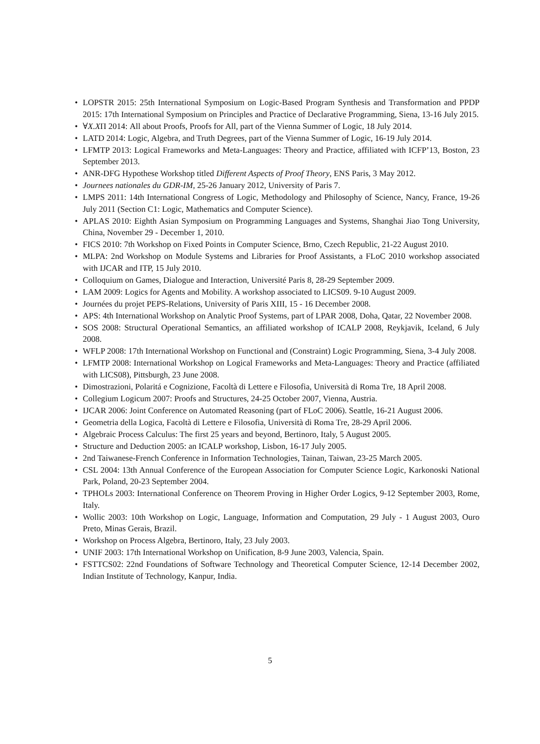• LOPSTR 2015: 25th International Symposium on Logic-Based Program Synthesis and Transformation and PPDP 2015: 17th International Symposium on Principles and Practice of Declarative Programming, Siena, 13-16 July 2015.
• ∀X.XΠ 2014: All about Proofs, Proofs for All, part of the Vienna Summer of Logic, 18 July 2014.
• LATD 2014: Logic, Algebra, and Truth Degrees, part of the Vienna Summer of Logic, 16-19 July 2014.
• LFMTP 2013: Logical Frameworks and Meta-Languages: Theory and Practice, affiliated with ICFP’13, Boston, 23 September 2013.
• ANR-DFG Hypothese Workshop titled Different Aspects of Proof Theory, ENS Paris, 3 May 2012.
• Journees nationales du GDR-IM, 25-26 January 2012, University of Paris 7.
• LMPS 2011: 14th International Congress of Logic, Methodology and Philosophy of Science, Nancy, France, 19-26 July 2011 (Section C1: Logic, Mathematics and Computer Science).
• APLAS 2010: Eighth Asian Symposium on Programming Languages and Systems, Shanghai Jiao Tong University, China, November 29 - December 1, 2010.
• FICS 2010: 7th Workshop on Fixed Points in Computer Science, Brno, Czech Republic, 21-22 August 2010.
• MLPA: 2nd Workshop on Module Systems and Libraries for Proof Assistants, a FLoC 2010 workshop associated with IJCAR and ITP, 15 July 2010.
• Colloquium on Games, Dialogue and Interaction, Université Paris 8, 28-29 September 2009.
• LAM 2009: Logics for Agents and Mobility. A workshop associated to LICS09. 9-10 August 2009.
• Journées du projet PEPS-Relations, University of Paris XIII, 15 - 16 December 2008.
• APS: 4th International Workshop on Analytic Proof Systems, part of LPAR 2008, Doha, Qatar, 22 November 2008.
• SOS 2008: Structural Operational Semantics, an affiliated workshop of ICALP 2008, Reykjavik, Iceland, 6 July 2008.
• WFLP 2008: 17th International Workshop on Functional and (Constraint) Logic Programming, Siena, 3-4 July 2008.
• LFMTP 2008: International Workshop on Logical Frameworks and Meta-Languages: Theory and Practice (affiliated with LICS08), Pittsburgh, 23 June 2008.
• Dimostrazioni, Polaritá e Cognizione, Facoltà di Lettere e Filosofia, Università di Roma Tre, 18 April 2008.
• Collegium Logicum 2007: Proofs and Structures, 24-25 October 2007, Vienna, Austria.
• IJCAR 2006: Joint Conference on Automated Reasoning (part of FLoC 2006). Seattle, 16-21 August 2006.
• Geometria della Logica, Facoltà di Lettere e Filosofia, Università di Roma Tre, 28-29 April 2006.
• Algebraic Process Calculus: The first 25 years and beyond, Bertinoro, Italy, 5 August 2005.
• Structure and Deduction 2005: an ICALP workshop, Lisbon, 16-17 July 2005.
• 2nd Taiwanese-French Conference in Information Technologies, Tainan, Taiwan, 23-25 March 2005.
• CSL 2004: 13th Annual Conference of the European Association for Computer Science Logic, Karkonoski National Park, Poland, 20-23 September 2004.
• TPHOLs 2003: International Conference on Theorem Proving in Higher Order Logics, 9-12 September 2003, Rome, Italy.
• Wollic 2003: 10th Workshop on Logic, Language, Information and Computation, 29 July - 1 August 2003, Ouro Preto, Minas Gerais, Brazil.
• Workshop on Process Algebra, Bertinoro, Italy, 23 July 2003.
• UNIF 2003: 17th International Workshop on Unification, 8-9 June 2003, Valencia, Spain.
• FSTTCS02: 22nd Foundations of Software Technology and Theoretical Computer Science, 12-14 December 2002, Indian Institute of Technology, Kanpur, India.
5